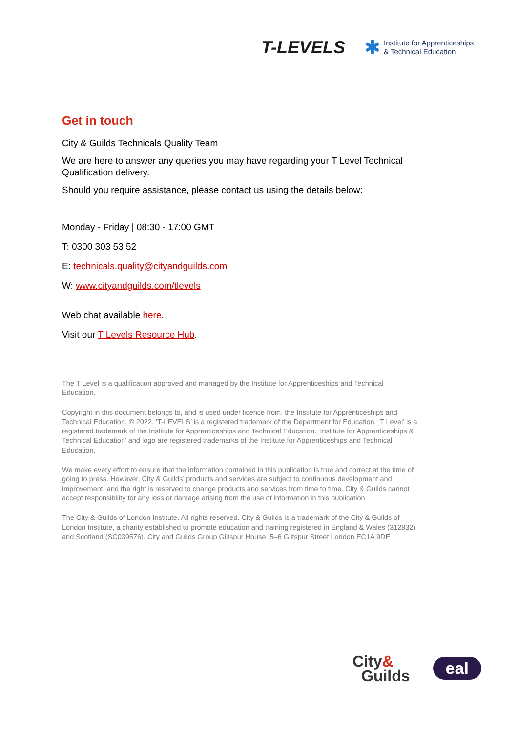T-LEVELS
✱
Institute for Apprenticeships
& Technical Education
Get in touch
City & Guilds Technicals Quality Team
We are here to answer any queries you may have regarding your T Level Technical Qualification delivery.
Should you require assistance, please contact us using the details below:
Monday - Friday | 08:30 - 17:00 GMT
T: 0300 303 53 52
E: technicals.quality@cityandguilds.com
W: www.cityandguilds.com/tlevels
Web chat available here.
Visit our T Levels Resource Hub.
The T Level is a qualification approved and managed by the Institute for Apprenticeships and Technical Education.
Copyright in this document belongs to, and is used under licence from, the Institute for Apprenticeships and Technical Education, © 2022. ‘T-LEVELS’ is a registered trademark of the Department for Education. ‘T Level’ is a registered trademark of the Institute for Apprenticeships and Technical Education. ‘Institute for Apprenticeships & Technical Education’ and logo are registered trademarks of the Institute for Apprenticeships and Technical Education.
We make every effort to ensure that the information contained in this publication is true and correct at the time of going to press. However, City & Guilds’ products and services are subject to continuous development and improvement, and the right is reserved to change products and services from time to time. City & Guilds cannot accept responsibility for any loss or damage arising from the use of information in this publication.
The City & Guilds of London Institute. All rights reserved. City & Guilds is a trademark of the City & Guilds of London Institute, a charity established to promote education and training registered in England & Wales (312832) and Scotland (SC039576). City and Guilds Group Giltspur House, 5–6 Giltspur Street London EC1A 9DE
City&
Guilds
eal